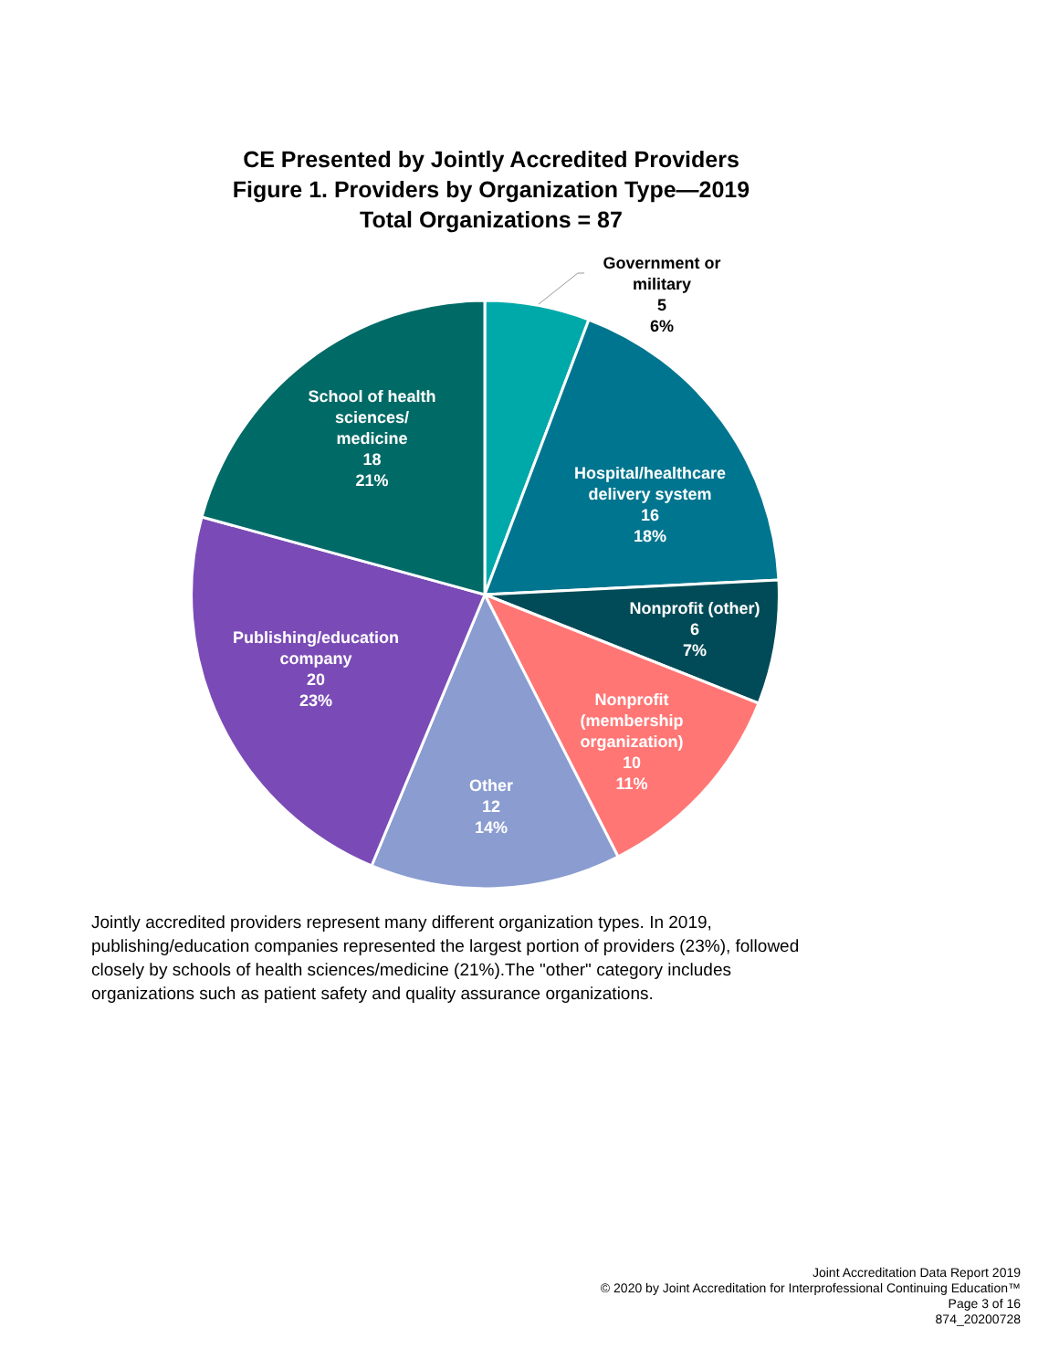CE Presented by Jointly Accredited Providers
Figure 1. Providers by Organization Type—2019
Total Organizations = 87
Government or military
5
6%
School of health sciences/
medicine
18
21%
Hospital/healthcare delivery system
16
18%
Nonprofit (other)
6
7%
Publishing/education company
20
23%
Nonprofit (membership organization)
10
11%
Other
12
14%
Jointly accredited providers represent many different organization types. In 2019, publishing/education companies represented the largest portion of providers (23%), followed closely by schools of health sciences/medicine (21%).The "other" category includes organizations such as patient safety and quality assurance organizations.
Joint Accreditation Data Report 2019
© 2020 by Joint Accreditation for Interprofessional Continuing Education™
Page 3 of 16
874_20200728